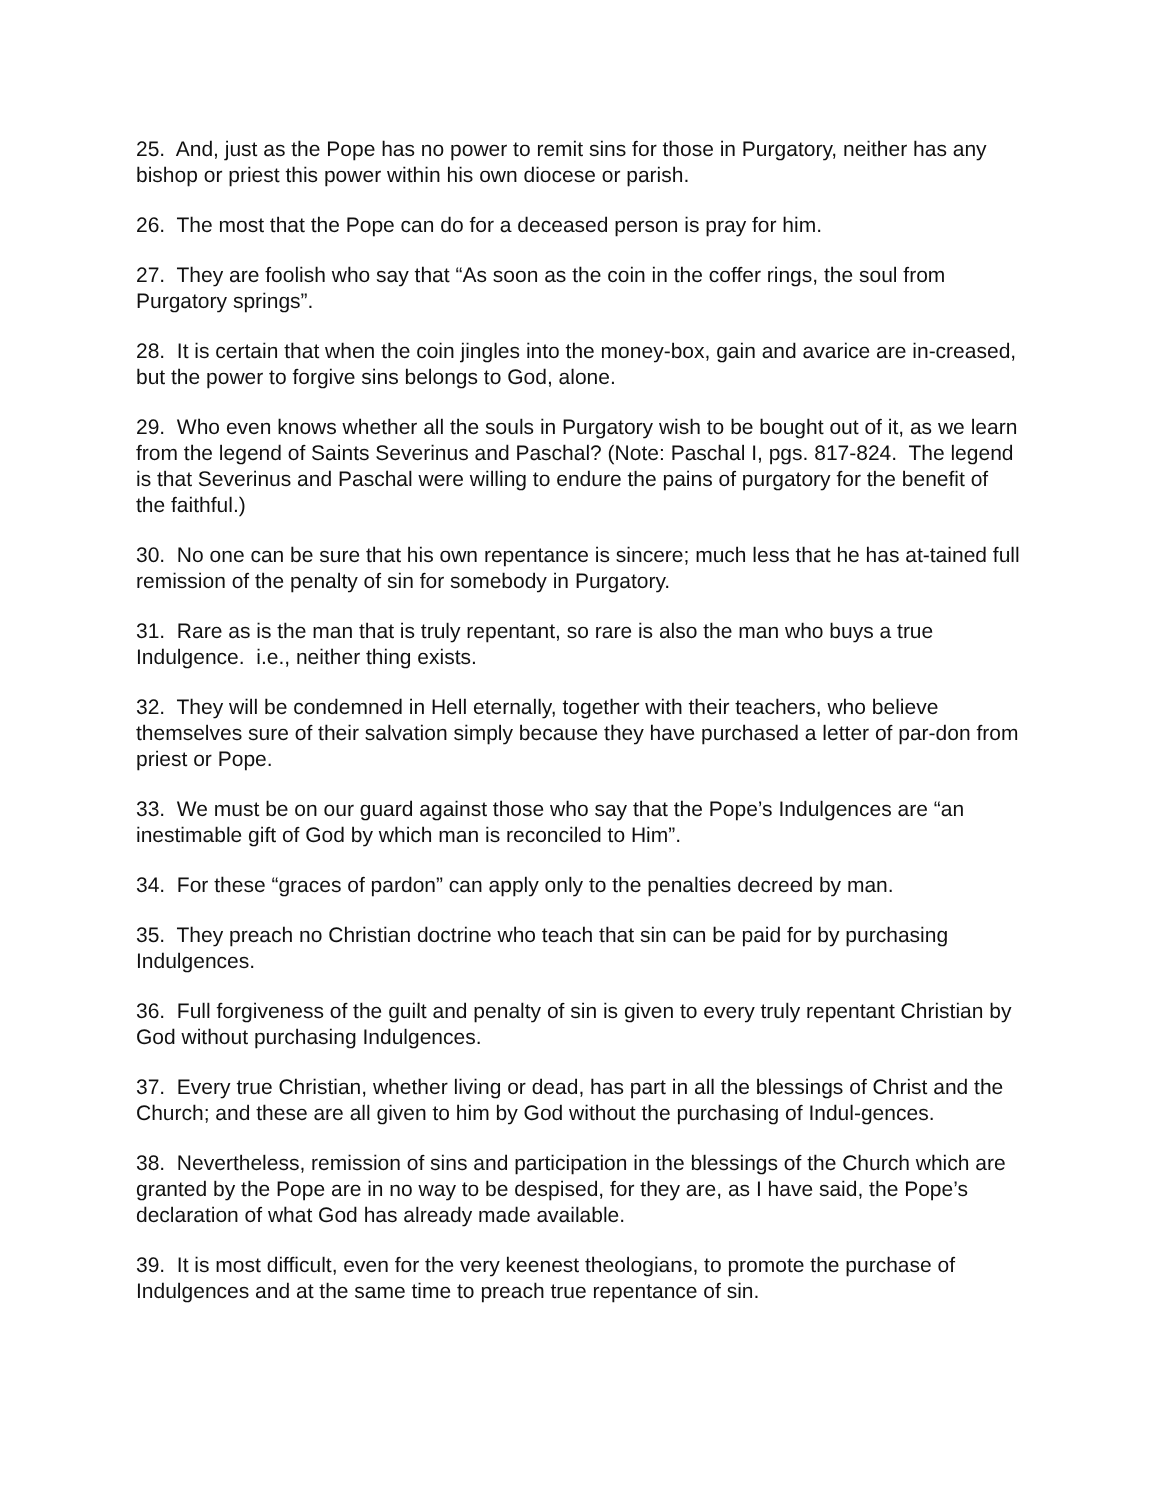25. And, just as the Pope has no power to remit sins for those in Purgatory, neither has any bishop or priest this power within his own diocese or parish.
26. The most that the Pope can do for a deceased person is pray for him.
27. They are foolish who say that “As soon as the coin in the coffer rings, the soul from Purgatory springs”.
28. It is certain that when the coin jingles into the money-box, gain and avarice are in-creased, but the power to forgive sins belongs to God, alone.
29. Who even knows whether all the souls in Purgatory wish to be bought out of it, as we learn from the legend of Saints Severinus and Paschal? (Note: Paschal I, pgs. 817-824. The legend is that Severinus and Paschal were willing to endure the pains of purgatory for the benefit of the faithful.)
30. No one can be sure that his own repentance is sincere; much less that he has at-tained full remission of the penalty of sin for somebody in Purgatory.
31. Rare as is the man that is truly repentant, so rare is also the man who buys a true Indulgence. i.e., neither thing exists.
32. They will be condemned in Hell eternally, together with their teachers, who believe themselves sure of their salvation simply because they have purchased a letter of par-don from priest or Pope.
33. We must be on our guard against those who say that the Pope’s Indulgences are “an inestimable gift of God by which man is reconciled to Him”.
34. For these “graces of pardon” can apply only to the penalties decreed by man.
35. They preach no Christian doctrine who teach that sin can be paid for by purchasing Indulgences.
36. Full forgiveness of the guilt and penalty of sin is given to every truly repentant Christian by God without purchasing Indulgences.
37. Every true Christian, whether living or dead, has part in all the blessings of Christ and the Church; and these are all given to him by God without the purchasing of Indul-gences.
38. Nevertheless, remission of sins and participation in the blessings of the Church which are granted by the Pope are in no way to be despised, for they are, as I have said, the Pope’s declaration of what God has already made available.
39. It is most difficult, even for the very keenest theologians, to promote the purchase of Indulgences and at the same time to preach true repentance of sin.